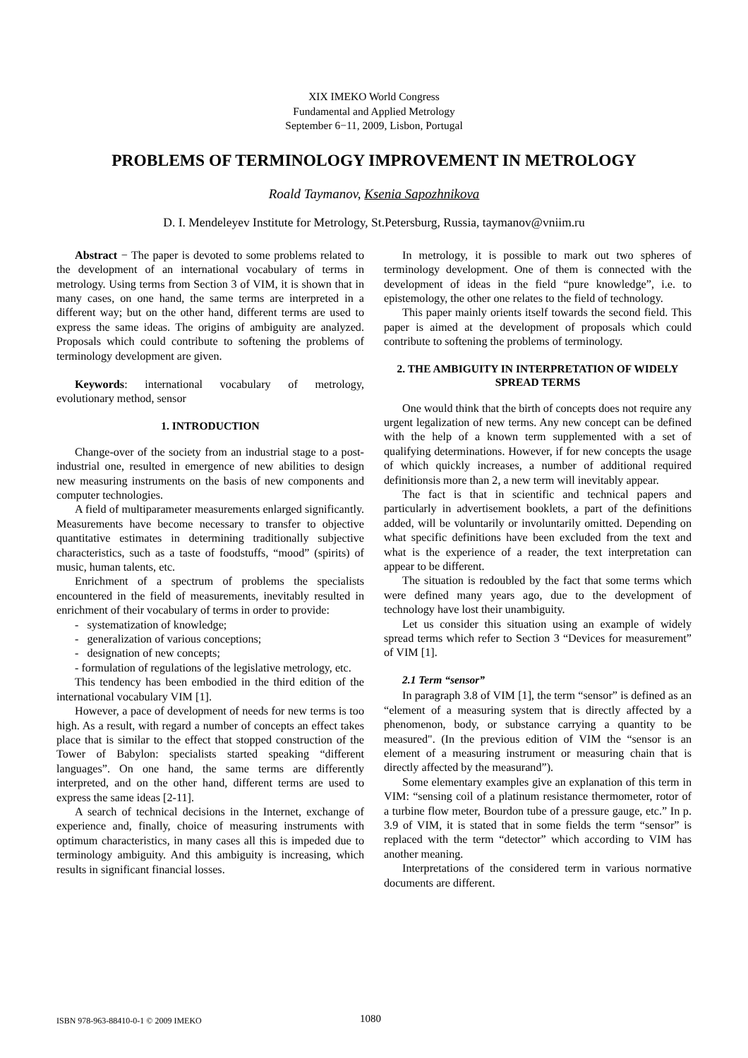XIX IMEKO World Congress
Fundamental and Applied Metrology
September 6−11, 2009, Lisbon, Portugal
PROBLEMS OF TERMINOLOGY IMPROVEMENT IN METROLOGY
Roald Taymanov, Ksenia Sapozhnikova
D. I. Mendeleyev Institute for Metrology, St.Petersburg, Russia, taymanov@vniim.ru
Abstract − The paper is devoted to some problems related to the development of an international vocabulary of terms in metrology. Using terms from Section 3 of VIM, it is shown that in many cases, on one hand, the same terms are interpreted in a different way; but on the other hand, different terms are used to express the same ideas. The origins of ambiguity are analyzed. Proposals which could contribute to softening the problems of terminology development are given.
Keywords: international vocabulary of metrology, evolutionary method, sensor
1. INTRODUCTION
Change-over of the society from an industrial stage to a post-industrial one, resulted in emergence of new abilities to design new measuring instruments on the basis of new components and computer technologies.
A field of multiparameter measurements enlarged significantly. Measurements have become necessary to transfer to objective quantitative estimates in determining traditionally subjective characteristics, such as a taste of foodstuffs, “mood” (spirits) of music, human talents, etc.
Enrichment of a spectrum of problems the specialists encountered in the field of measurements, inevitably resulted in enrichment of their vocabulary of terms in order to provide:
- systematization of knowledge;
- generalization of various conceptions;
- designation of new concepts;
- formulation of regulations of the legislative metrology, etc.
This tendency has been embodied in the third edition of the international vocabulary VIM [1].
However, a pace of development of needs for new terms is too high. As a result, with regard a number of concepts an effect takes place that is similar to the effect that stopped construction of the Tower of Babylon: specialists started speaking “different languages”. On one hand, the same terms are differently interpreted, and on the other hand, different terms are used to express the same ideas [2-11].
A search of technical decisions in the Internet, exchange of experience and, finally, choice of measuring instruments with optimum characteristics, in many cases all this is impeded due to terminology ambiguity. And this ambiguity is increasing, which results in significant financial losses.
In metrology, it is possible to mark out two spheres of terminology development. One of them is connected with the development of ideas in the field “pure knowledge”, i.e. to epistemology, the other one relates to the field of technology.
This paper mainly orients itself towards the second field. This paper is aimed at the development of proposals which could contribute to softening the problems of terminology.
2. THE AMBIGUITY IN INTERPRETATION OF WIDELY SPREAD TERMS
One would think that the birth of concepts does not require any urgent legalization of new terms. Any new concept can be defined with the help of a known term supplemented with a set of qualifying determinations. However, if for new concepts the usage of which quickly increases, a number of additional required definitionsis more than 2, a new term will inevitably appear.
The fact is that in scientific and technical papers and particularly in advertisement booklets, a part of the definitions added, will be voluntarily or involuntarily omitted. Depending on what specific definitions have been excluded from the text and what is the experience of a reader, the text interpretation can appear to be different.
The situation is redoubled by the fact that some terms which were defined many years ago, due to the development of technology have lost their unambiguity.
Let us consider this situation using an example of widely spread terms which refer to Section 3 “Devices for measurement” of VIM [1].
2.1 Term “sensor”
In paragraph 3.8 of VIM [1], the term “sensor” is defined as an “element of a measuring system that is directly affected by a phenomenon, body, or substance carrying a quantity to be measured". (In the previous edition of VIM the “sensor is an element of a measuring instrument or measuring chain that is directly affected by the measurand”).
Some elementary examples give an explanation of this term in VIM: “sensing coil of a platinum resistance thermometer, rotor of a turbine flow meter, Bourdon tube of a pressure gauge, etc.” In p. 3.9 of VIM, it is stated that in some fields the term “sensor” is replaced with the term “detector” which according to VIM has another meaning.
Interpretations of the considered term in various normative documents are different.
ISBN 978-963-88410-0-1 © 2009 IMEKO 1080